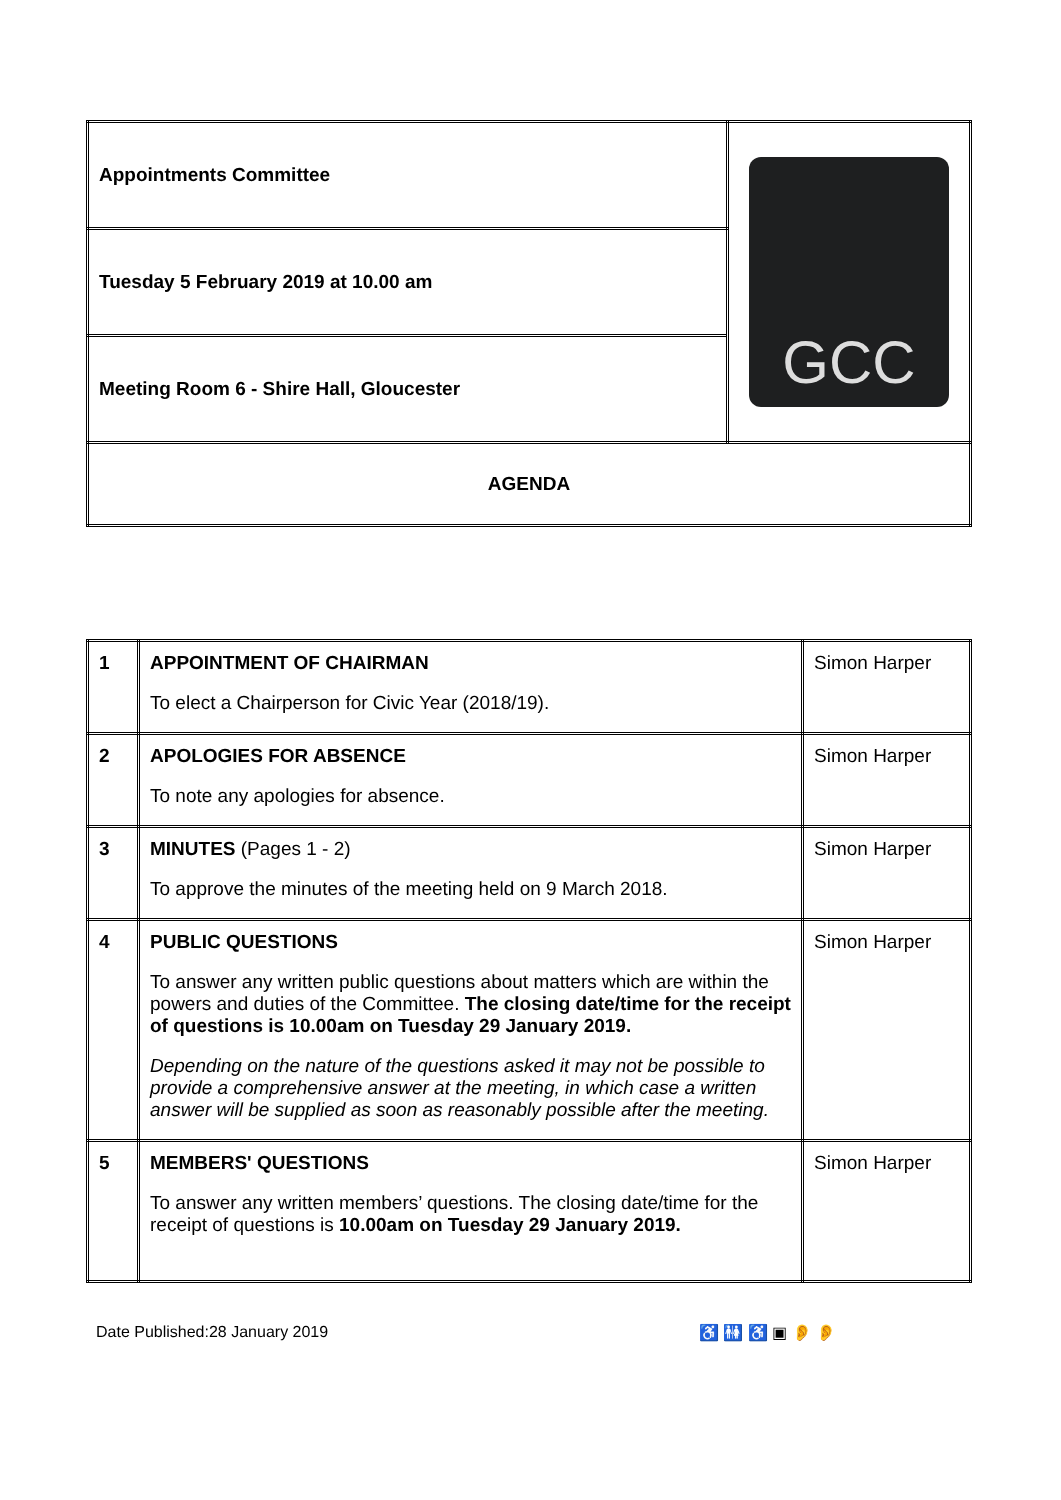| Appointments Committee | GCC |
| Tuesday 5 February 2019 at 10.00 am | |
| Meeting Room 6 - Shire Hall, Gloucester | |
| AGENDA | |
| 1 | APPOINTMENT OF CHAIRMAN To elect a Chairperson for Civic Year (2018/19). | Simon Harper |
| 2 | APOLOGIES FOR ABSENCE To note any apologies for absence. | Simon Harper |
| 3 | MINUTES (Pages 1 - 2) To approve the minutes of the meeting held on 9 March 2018. | Simon Harper |
| 4 | PUBLIC QUESTIONS To answer any written public questions about matters which are within the powers and duties of the Committee. The closing date/time for the receipt of questions is 10.00am on Tuesday 29 January 2019. Depending on the nature of the questions asked it may not be possible to provide a comprehensive answer at the meeting, in which case a written answer will be supplied as soon as reasonably possible after the meeting. | Simon Harper |
| 5 | MEMBERS' QUESTIONS To answer any written members’ questions. The closing date/time for the receipt of questions is 10.00am on Tuesday 29 January 2019. | Simon Harper |
Date Published:28 January 2019 ♿ 🚻 ♿ ▣ 👂 👂